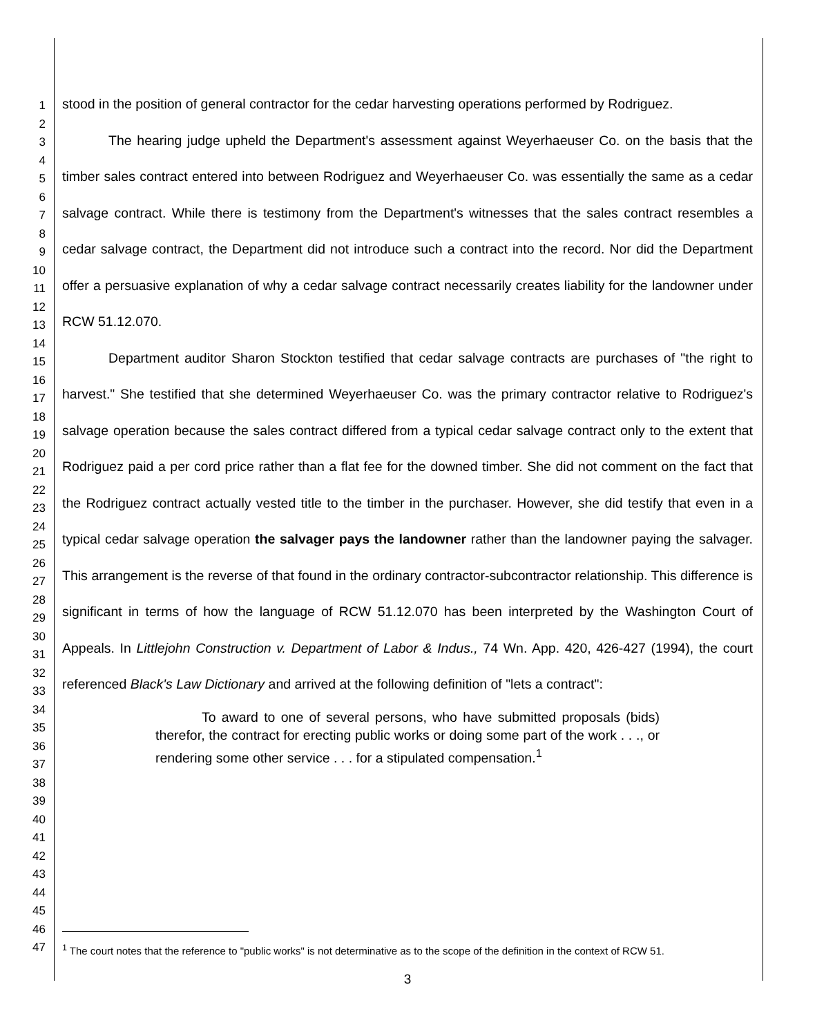1
2
3
4
5
6
7
8
9
10
11
12
13
14
15
16
17
18
19
20
21
22
23
24
25
26
27
28
29
30
31
32
33
34
35
36
37
38
39
40
41
42
43
44
45
46
47
stood in the position of general contractor for the cedar harvesting operations performed by Rodriguez.
The hearing judge upheld the Department's assessment against Weyerhaeuser Co. on the basis that the timber sales contract entered into between Rodriguez and Weyerhaeuser Co. was essentially the same as a cedar salvage contract. While there is testimony from the Department's witnesses that the sales contract resembles a cedar salvage contract, the Department did not introduce such a contract into the record. Nor did the Department offer a persuasive explanation of why a cedar salvage contract necessarily creates liability for the landowner under RCW 51.12.070.
Department auditor Sharon Stockton testified that cedar salvage contracts are purchases of "the right to harvest." She testified that she determined Weyerhaeuser Co. was the primary contractor relative to Rodriguez's salvage operation because the sales contract differed from a typical cedar salvage contract only to the extent that Rodriguez paid a per cord price rather than a flat fee for the downed timber. She did not comment on the fact that the Rodriguez contract actually vested title to the timber in the purchaser. However, she did testify that even in a typical cedar salvage operation the salvager pays the landowner rather than the landowner paying the salvager. This arrangement is the reverse of that found in the ordinary contractor-subcontractor relationship. This difference is significant in terms of how the language of RCW 51.12.070 has been interpreted by the Washington Court of Appeals. In Littlejohn Construction v. Department of Labor & Indus., 74 Wn. App. 420, 426-427 (1994), the court referenced Black's Law Dictionary and arrived at the following definition of "lets a contract":
To award to one of several persons, who have submitted proposals (bids) therefor, the contract for erecting public works or doing some part of the work . . ., or rendering some other service . . . for a stipulated compensation.<sup>1</sup>
<sup>1</sup> The court notes that the reference to "public works" is not determinative as to the scope of the definition in the context of RCW 51.
3